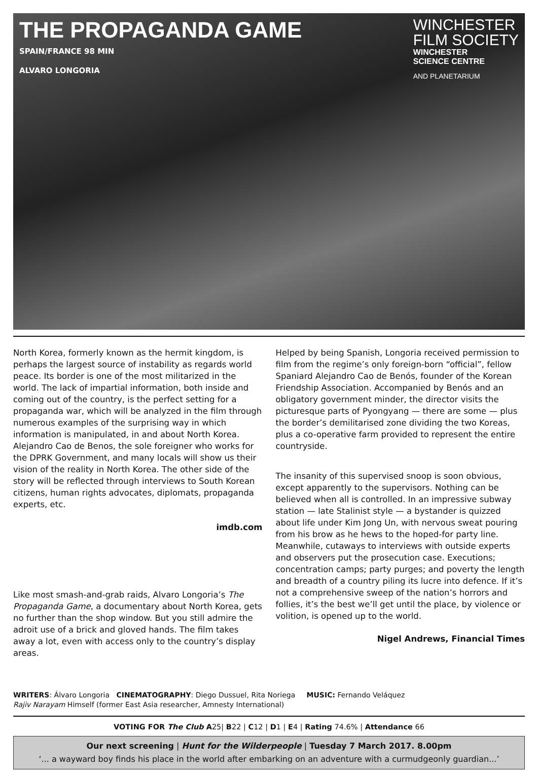THE PROPAGANDA GAME
SPAIN/FRANCE 98 MIN
ALVARO LONGORIA
WINCHESTER
FILM SOCIETY
WINCHESTER
SCIENCE CENTRE
AND PLANETARIUM
North Korea, formerly known as the hermit kingdom, is perhaps the largest source of instability as regards world peace. Its border is one of the most militarized in the world. The lack of impartial information, both inside and coming out of the country, is the perfect setting for a propaganda war, which will be analyzed in the film through numerous examples of the surprising way in which information is manipulated, in and about North Korea. Alejandro Cao de Benos, the sole foreigner who works for the DPRK Government, and many locals will show us their vision of the reality in North Korea. The other side of the story will be reflected through interviews to South Korean citizens, human rights advocates, diplomats, propaganda experts, etc.
imdb.com
Like most smash-and-grab raids, Alvaro Longoria’s The Propaganda Game, a documentary about North Korea, gets no further than the shop window. But you still admire the adroit use of a brick and gloved hands. The film takes away a lot, even with access only to the country’s display areas.
Helped by being Spanish, Longoria received permission to film from the regime’s only foreign-born “official”, fellow Spaniard Alejandro Cao de Benós, founder of the Korean Friendship Association. Accompanied by Benós and an obligatory government minder, the director visits the picturesque parts of Pyongyang — there are some — plus the border’s demilitarised zone dividing the two Koreas, plus a co-operative farm provided to represent the entire countryside.
The insanity of this supervised snoop is soon obvious, except apparently to the supervisors. Nothing can be believed when all is controlled. In an impressive subway station — late Stalinist style — a bystander is quizzed about life under Kim Jong Un, with nervous sweat pouring from his brow as he hews to the hoped-for party line. Meanwhile, cutaways to interviews with outside experts and observers put the prosecution case. Executions; concentration camps; party purges; and poverty the length and breadth of a country piling its lucre into defence. If it’s not a comprehensive sweep of the nation’s horrors and follies, it’s the best we’ll get until the place, by violence or volition, is opened up to the world.
Nigel Andrews, Financial Times
WRITERS: Álvaro Longoria CINEMATOGRAPHY: Diego Dussuel, Rita Noriega MUSIC: Fernando Veláquez
Rajiv Narayam Himself (former East Asia researcher, Amnesty International)
VOTING FOR The Club A25| B22 | C12 | D1 | E4 | Rating 74.6% | Attendance 66
Our next screening | Hunt for the Wilderpeople | Tuesday 7 March 2017. 8.00pm
‘... a wayward boy finds his place in the world after embarking on an adventure with a curmudgeonly guardian...’